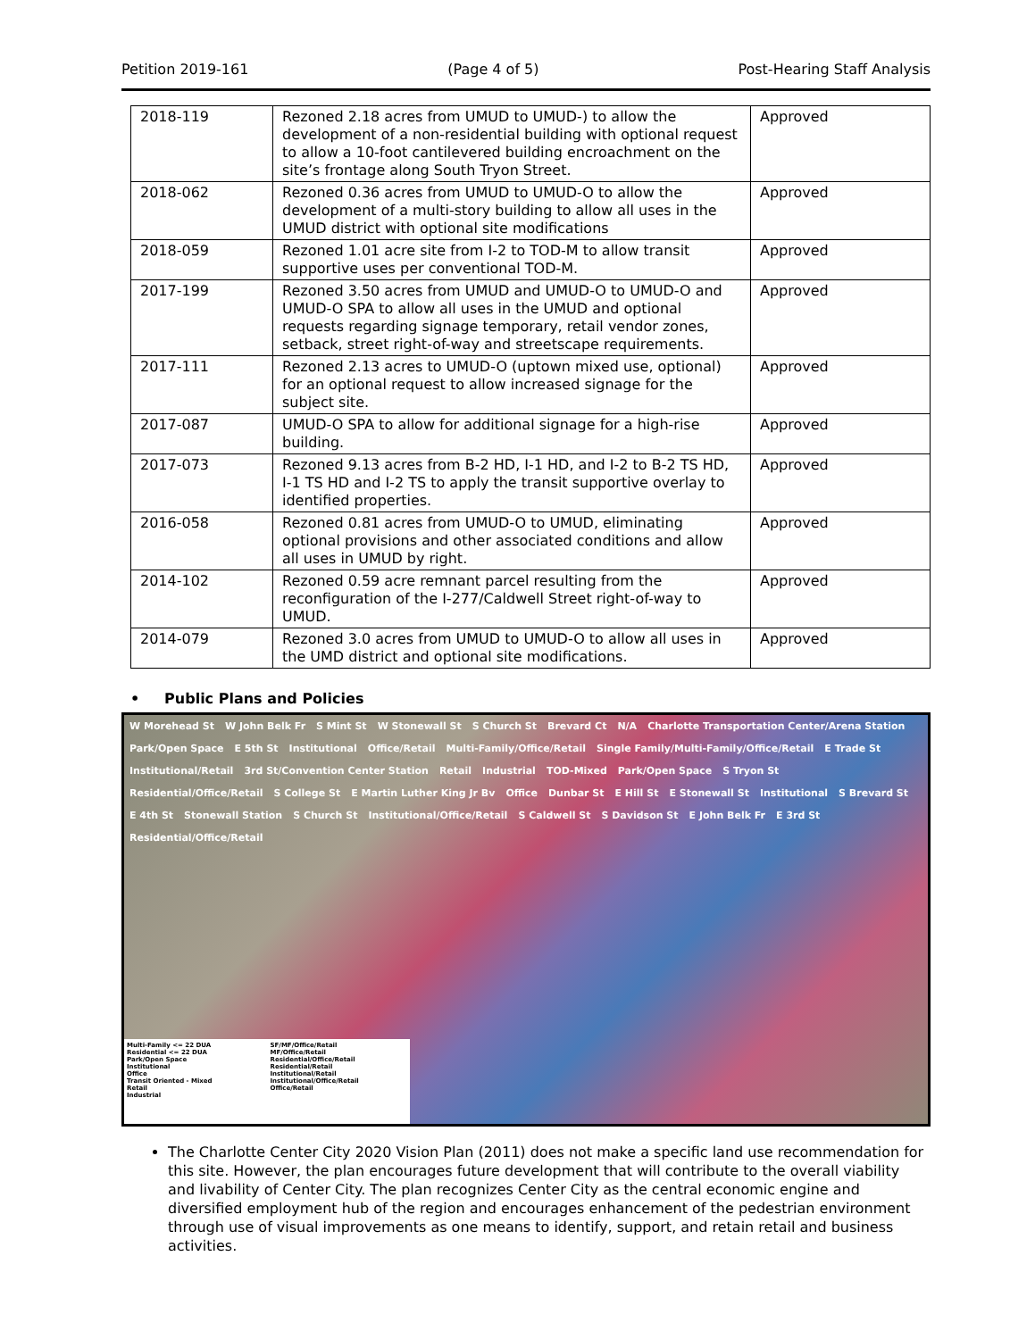Petition 2019-161 (Page 4 of 5) Post-Hearing Staff Analysis
| 2018-119 | Rezoned 2.18 acres from UMUD to UMUD-) to allow the development of a non-residential building with optional request to allow a 10-foot cantilevered building encroachment on the site’s frontage along South Tryon Street. | Approved |
| 2018-062 | Rezoned 0.36 acres from UMUD to UMUD-O to allow the development of a multi-story building to allow all uses in the UMUD district with optional site modifications | Approved |
| 2018-059 | Rezoned 1.01 acre site from I-2 to TOD-M to allow transit supportive uses per conventional TOD-M. | Approved |
| 2017-199 | Rezoned 3.50 acres from UMUD and UMUD-O to UMUD-O and UMUD-O SPA to allow all uses in the UMUD and optional requests regarding signage temporary, retail vendor zones, setback, street right-of-way and streetscape requirements. | Approved |
| 2017-111 | Rezoned 2.13 acres to UMUD-O (uptown mixed use, optional) for an optional request to allow increased signage for the subject site. | Approved |
| 2017-087 | UMUD-O SPA to allow for additional signage for a high-rise building. | Approved |
| 2017-073 | Rezoned 9.13 acres from B-2 HD, I-1 HD, and I-2 to B-2 TS HD, I-1 TS HD and I-2 TS to apply the transit supportive overlay to identified properties. | Approved |
| 2016-058 | Rezoned 0.81 acres from UMUD-O to UMUD, eliminating optional provisions and other associated conditions and allow all uses in UMUD by right. | Approved |
| 2014-102 | Rezoned 0.59 acre remnant parcel resulting from the reconfiguration of the I-277/Caldwell Street right-of-way to UMUD. | Approved |
| 2014-079 | Rezoned 3.0 acres from UMUD to UMUD-O to allow all uses in the UMD district and optional site modifications. | Approved |
• Public Plans and Policies
W Morehead St W John Belk Fr S Mint St W Stonewall St S Church St Brevard Ct N/A Charlotte Transportation Center/Arena Station Park/Open Space E 5th St Institutional Office/Retail Multi-Family/Office/Retail Single Family/Multi-Family/Office/Retail E Trade St Institutional/Retail 3rd St/Convention Center Station Retail Industrial TOD-Mixed Park/Open Space S Tryon St Residential/Office/Retail S College St E Martin Luther King Jr Bv Office Dunbar St E Hill St E Stonewall St Institutional S Brevard St E 4th St Stonewall Station S Church St Institutional/Office/Retail S Caldwell St S Davidson St E John Belk Fr E 3rd St Residential/Office/Retail
Multi-Family <= 22 DUA
Residential <= 22 DUA
Park/Open Space
Institutional
Office
Transit Oriented - Mixed
Retail
Industrial
SF/MF/Office/Retail
MF/Office/Retail
Residential/Office/Retail
Residential/Retail
Institutional/Retail
Institutional/Office/Retail
Office/Retail
The Charlotte Center City 2020 Vision Plan (2011) does not make a specific land use recommendation for this site. However, the plan encourages future development that will contribute to the overall viability and livability of Center City. The plan recognizes Center City as the central economic engine and diversified employment hub of the region and encourages enhancement of the pedestrian environment through use of visual improvements as one means to identify, support, and retain retail and business activities.